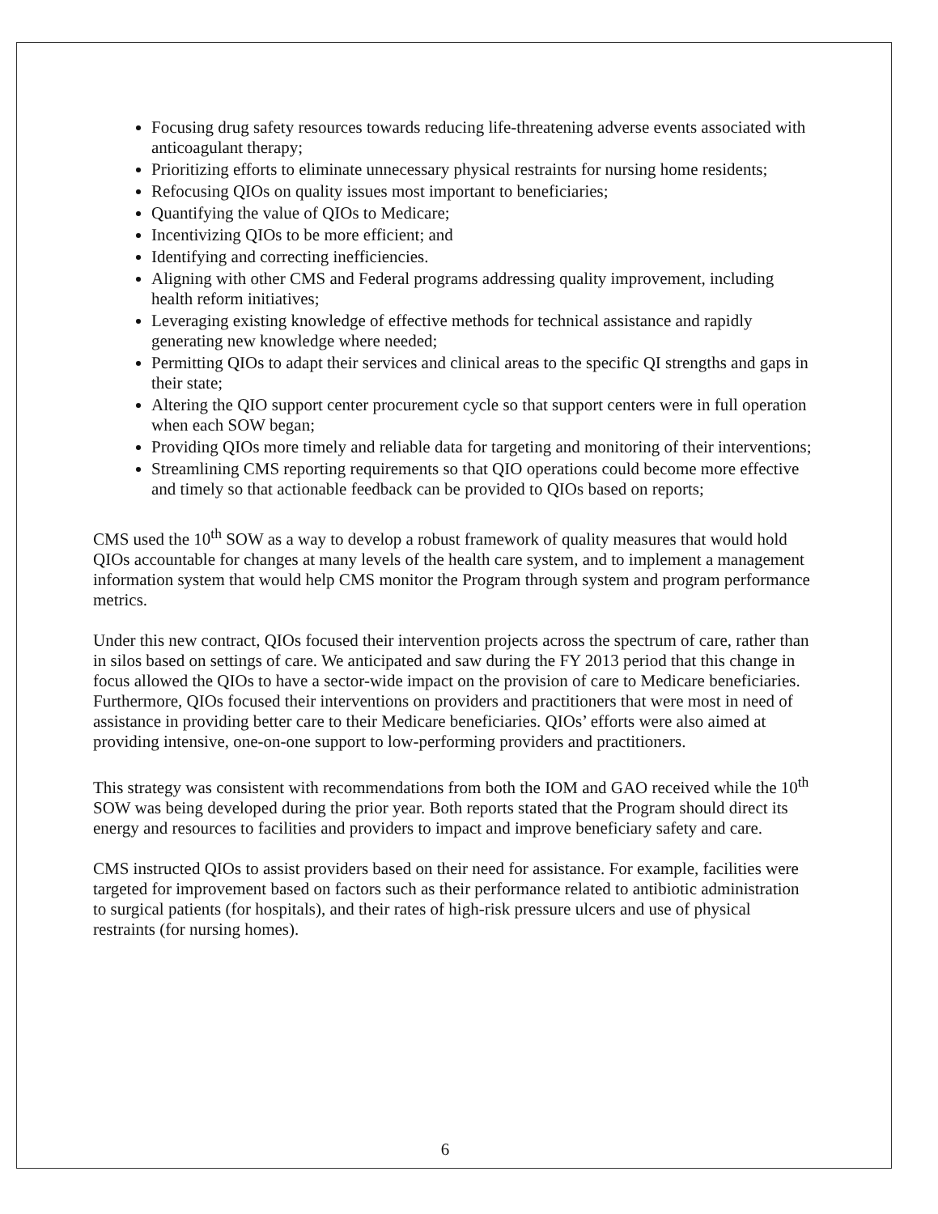Focusing drug safety resources towards reducing life-threatening adverse events associated with anticoagulant therapy;
Prioritizing efforts to eliminate unnecessary physical restraints for nursing home residents;
Refocusing QIOs on quality issues most important to beneficiaries;
Quantifying the value of QIOs to Medicare;
Incentivizing QIOs to be more efficient; and
Identifying and correcting inefficiencies.
Aligning with other CMS and Federal programs addressing quality improvement, including health reform initiatives;
Leveraging existing knowledge of effective methods for technical assistance and rapidly generating new knowledge where needed;
Permitting QIOs to adapt their services and clinical areas to the specific QI strengths and gaps in their state;
Altering the QIO support center procurement cycle so that support centers were in full operation when each SOW began;
Providing QIOs more timely and reliable data for targeting and monitoring of their interventions;
Streamlining CMS reporting requirements so that QIO operations could become more effective and timely so that actionable feedback can be provided to QIOs based on reports;
CMS used the 10<sup>th</sup> SOW as a way to develop a robust framework of quality measures that would hold QIOs accountable for changes at many levels of the health care system, and to implement a management information system that would help CMS monitor the Program through system and program performance metrics.
Under this new contract, QIOs focused their intervention projects across the spectrum of care, rather than in silos based on settings of care. We anticipated and saw during the FY 2013 period that this change in focus allowed the QIOs to have a sector-wide impact on the provision of care to Medicare beneficiaries. Furthermore, QIOs focused their interventions on providers and practitioners that were most in need of assistance in providing better care to their Medicare beneficiaries. QIOs’ efforts were also aimed at providing intensive, one-on-one support to low-performing providers and practitioners.
This strategy was consistent with recommendations from both the IOM and GAO received while the 10<sup>th</sup> SOW was being developed during the prior year. Both reports stated that the Program should direct its energy and resources to facilities and providers to impact and improve beneficiary safety and care.
CMS instructed QIOs to assist providers based on their need for assistance. For example, facilities were targeted for improvement based on factors such as their performance related to antibiotic administration to surgical patients (for hospitals), and their rates of high-risk pressure ulcers and use of physical restraints (for nursing homes).
6